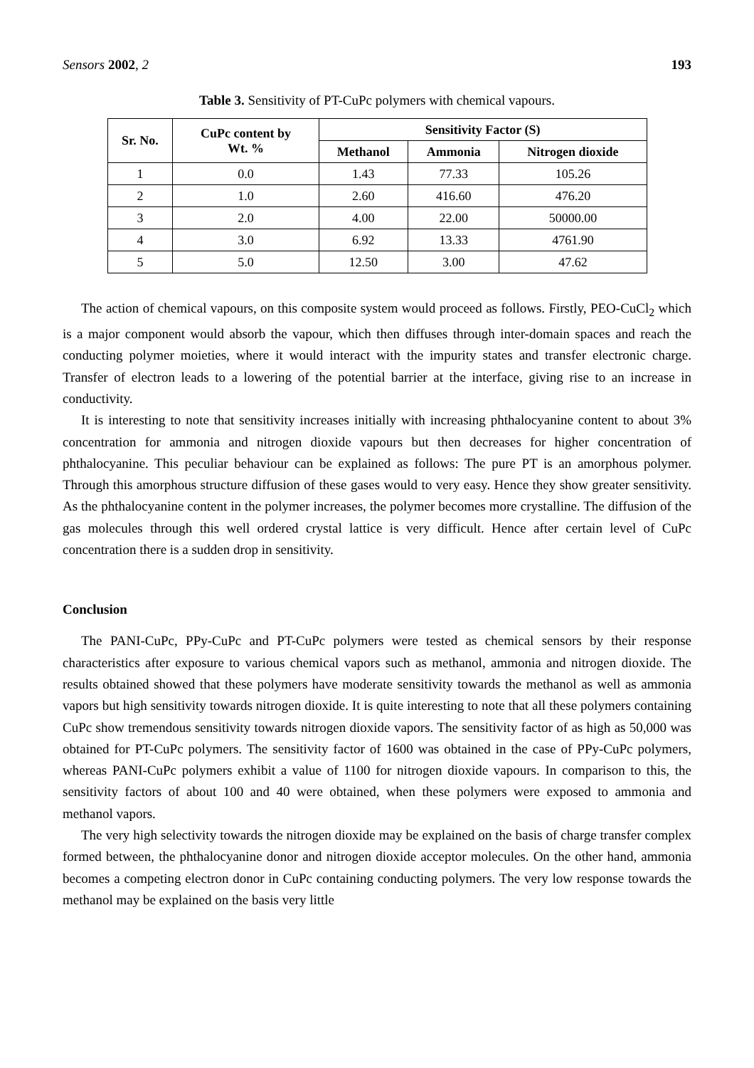Sensors 2002, 2 193
Table 3. Sensitivity of PT-CuPc polymers with chemical vapours.
| Sr. No. | CuPc content by Wt. % | Sensitivity Factor (S) | | |
| --- | --- | --- | --- | --- |
| | | Methanol | Ammonia | Nitrogen dioxide |
| 1 | 0.0 | 1.43 | 77.33 | 105.26 |
| 2 | 1.0 | 2.60 | 416.60 | 476.20 |
| 3 | 2.0 | 4.00 | 22.00 | 50000.00 |
| 4 | 3.0 | 6.92 | 13.33 | 4761.90 |
| 5 | 5.0 | 12.50 | 3.00 | 47.62 |
The action of chemical vapours, on this composite system would proceed as follows. Firstly, PEO-CuCl<sub>2</sub> which is a major component would absorb the vapour, which then diffuses through inter-domain spaces and reach the conducting polymer moieties, where it would interact with the impurity states and transfer electronic charge. Transfer of electron leads to a lowering of the potential barrier at the interface, giving rise to an increase in conductivity.
It is interesting to note that sensitivity increases initially with increasing phthalocyanine content to about 3% concentration for ammonia and nitrogen dioxide vapours but then decreases for higher concentration of phthalocyanine. This peculiar behaviour can be explained as follows: The pure PT is an amorphous polymer. Through this amorphous structure diffusion of these gases would to very easy. Hence they show greater sensitivity. As the phthalocyanine content in the polymer increases, the polymer becomes more crystalline. The diffusion of the gas molecules through this well ordered crystal lattice is very difficult. Hence after certain level of CuPc concentration there is a sudden drop in sensitivity.
Conclusion
The PANI-CuPc, PPy-CuPc and PT-CuPc polymers were tested as chemical sensors by their response characteristics after exposure to various chemical vapors such as methanol, ammonia and nitrogen dioxide. The results obtained showed that these polymers have moderate sensitivity towards the methanol as well as ammonia vapors but high sensitivity towards nitrogen dioxide. It is quite interesting to note that all these polymers containing CuPc show tremendous sensitivity towards nitrogen dioxide vapors. The sensitivity factor of as high as 50,000 was obtained for PT-CuPc polymers. The sensitivity factor of 1600 was obtained in the case of PPy-CuPc polymers, whereas PANI-CuPc polymers exhibit a value of 1100 for nitrogen dioxide vapours. In comparison to this, the sensitivity factors of about 100 and 40 were obtained, when these polymers were exposed to ammonia and methanol vapors.
The very high selectivity towards the nitrogen dioxide may be explained on the basis of charge transfer complex formed between, the phthalocyanine donor and nitrogen dioxide acceptor molecules. On the other hand, ammonia becomes a competing electron donor in CuPc containing conducting polymers. The very low response towards the methanol may be explained on the basis very little